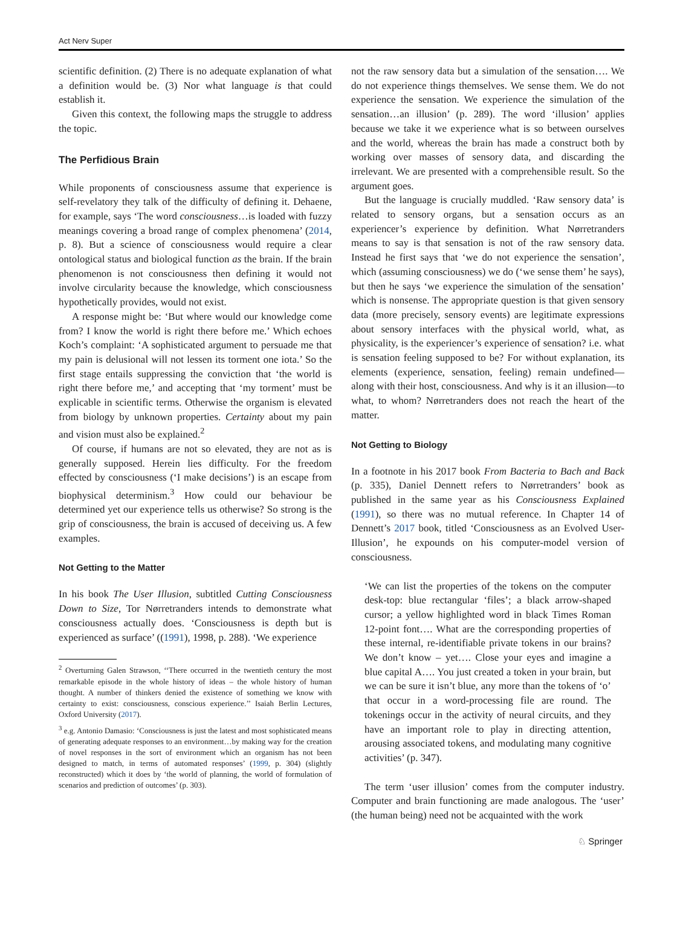Act Nerv Super
scientific definition. (2) There is no adequate explanation of what a definition would be. (3) Nor what language is that could establish it.
Given this context, the following maps the struggle to address the topic.
The Perfidious Brain
While proponents of consciousness assume that experience is self-revelatory they talk of the difficulty of defining it. Dehaene, for example, says ‘The word consciousness…is loaded with fuzzy meanings covering a broad range of complex phenomena’ (2014, p. 8). But a science of consciousness would require a clear ontological status and biological function as the brain. If the brain phenomenon is not consciousness then defining it would not involve circularity because the knowledge, which consciousness hypothetically provides, would not exist.
A response might be: ‘But where would our knowledge come from? I know the world is right there before me.’ Which echoes Koch’s complaint: ‘A sophisticated argument to persuade me that my pain is delusional will not lessen its torment one iota.’ So the first stage entails suppressing the conviction that ‘the world is right there before me,’ and accepting that ‘my torment’ must be explicable in scientific terms. Otherwise the organism is elevated from biology by unknown properties. Certainty about my pain and vision must also be explained.<sup>2</sup>
Of course, if humans are not so elevated, they are not as is generally supposed. Herein lies difficulty. For the freedom effected by consciousness (‘I make decisions’) is an escape from biophysical determinism.<sup>3</sup> How could our behaviour be determined yet our experience tells us otherwise? So strong is the grip of consciousness, the brain is accused of deceiving us. A few examples.
Not Getting to the Matter
In his book The User Illusion, subtitled Cutting Consciousness Down to Size, Tor Nørretranders intends to demonstrate what consciousness actually does. ‘Consciousness is depth but is experienced as surface’ ((1991), 1998, p. 288). ‘We experience
<sup>2</sup> Overturning Galen Strawson, ‘‘There occurred in the twentieth century the most remarkable episode in the whole history of ideas – the whole history of human thought. A number of thinkers denied the existence of something we know with certainty to exist: consciousness, conscious experience.’’ Isaiah Berlin Lectures, Oxford University (2017).
<sup>3</sup> e.g. Antonio Damasio: ‘Consciousness is just the latest and most sophisticated means of generating adequate responses to an environment…by making way for the creation of novel responses in the sort of environment which an organism has not been designed to match, in terms of automated responses’ (1999, p. 304) (slightly reconstructed) which it does by ‘the world of planning, the world of formulation of scenarios and prediction of outcomes’ (p. 303).
not the raw sensory data but a simulation of the sensation…. We do not experience things themselves. We sense them. We do not experience the sensation. We experience the simulation of the sensation…an illusion’ (p. 289). The word ‘illusion’ applies because we take it we experience what is so between ourselves and the world, whereas the brain has made a construct both by working over masses of sensory data, and discarding the irrelevant. We are presented with a comprehensible result. So the argument goes.
But the language is crucially muddled. ‘Raw sensory data’ is related to sensory organs, but a sensation occurs as an experiencer’s experience by definition. What Nørretranders means to say is that sensation is not of the raw sensory data. Instead he first says that ‘we do not experience the sensation’, which (assuming consciousness) we do (‘we sense them’ he says), but then he says ‘we experience the simulation of the sensation’ which is nonsense. The appropriate question is that given sensory data (more precisely, sensory events) are legitimate expressions about sensory interfaces with the physical world, what, as physicality, is the experiencer’s experience of sensation? i.e. what is sensation feeling supposed to be? For without explanation, its elements (experience, sensation, feeling) remain undefined—along with their host, consciousness. And why is it an illusion—to what, to whom? Nørretranders does not reach the heart of the matter.
Not Getting to Biology
In a footnote in his 2017 book From Bacteria to Bach and Back (p. 335), Daniel Dennett refers to Nørretranders’ book as published in the same year as his Consciousness Explained (1991), so there was no mutual reference. In Chapter 14 of Dennett’s 2017 book, titled ‘Consciousness as an Evolved User-Illusion’, he expounds on his computer-model version of consciousness.
‘We can list the properties of the tokens on the computer desk-top: blue rectangular ‘files’; a black arrow-shaped cursor; a yellow highlighted word in black Times Roman 12-point font…. What are the corresponding properties of these internal, re-identifiable private tokens in our brains? We don’t know – yet…. Close your eyes and imagine a blue capital A…. You just created a token in your brain, but we can be sure it isn’t blue, any more than the tokens of ‘o’ that occur in a word-processing file are round. The tokenings occur in the activity of neural circuits, and they have an important role to play in directing attention, arousing associated tokens, and modulating many cognitive activities’ (p. 347).
The term ‘user illusion’ comes from the computer industry. Computer and brain functioning are made analogous. The ‘user’ (the human being) need not be acquainted with the work
♘ Springer